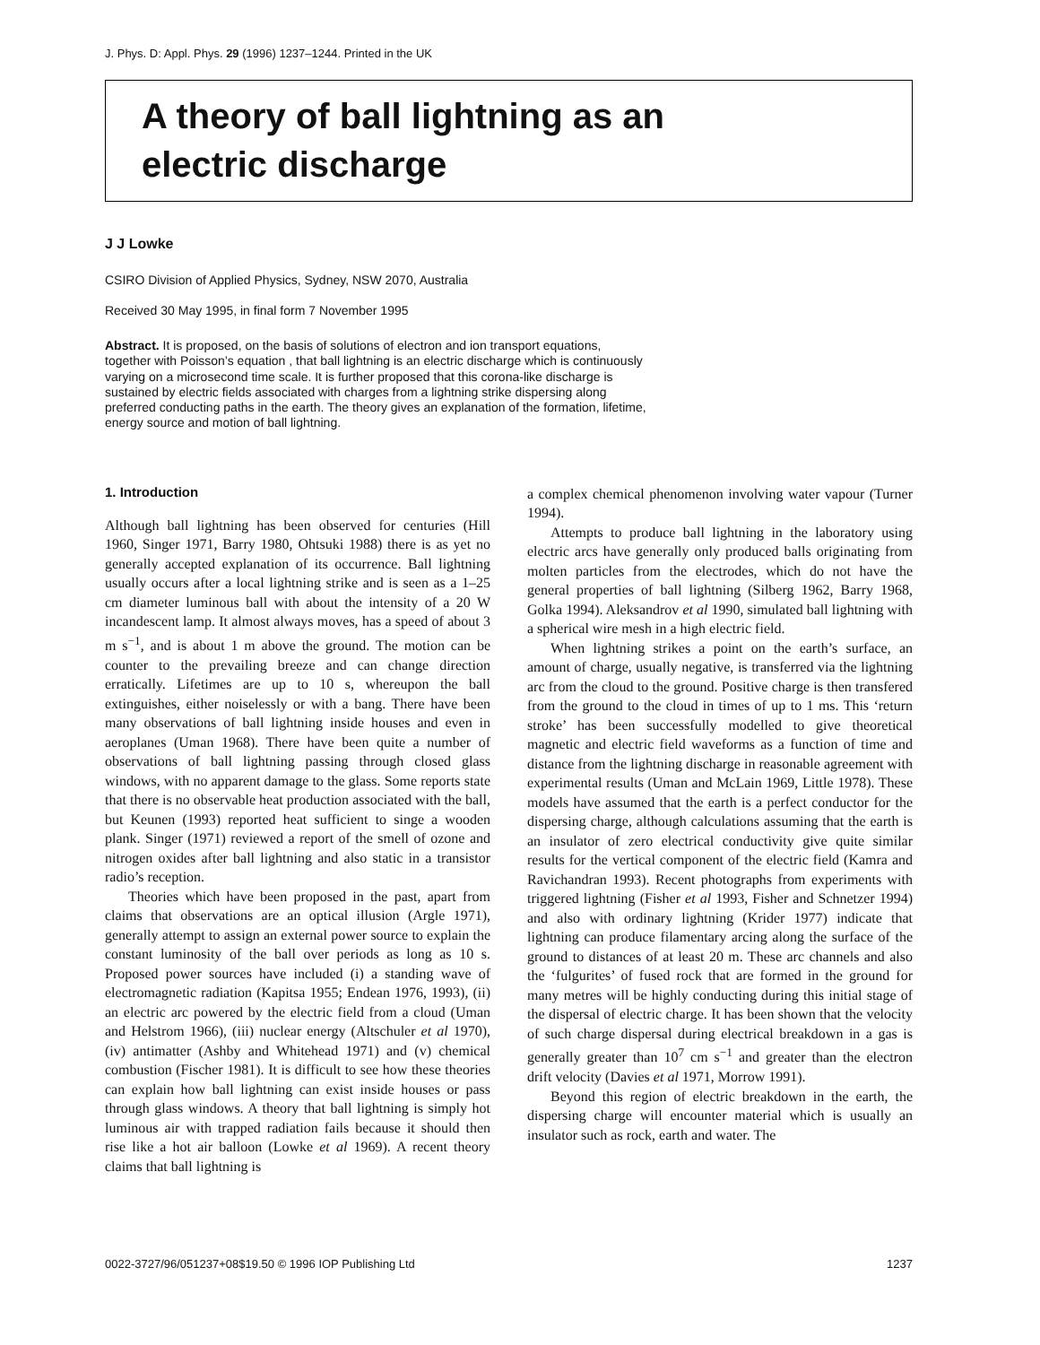J. Phys. D: Appl. Phys. 29 (1996) 1237–1244. Printed in the UK
A theory of ball lightning as an
electric discharge
J J Lowke
CSIRO Division of Applied Physics, Sydney, NSW 2070, Australia
Received 30 May 1995, in final form 7 November 1995
Abstract. It is proposed, on the basis of solutions of electron and ion transport equations, together with Poisson’s equation , that ball lightning is an electric discharge which is continuously varying on a microsecond time scale. It is further proposed that this corona-like discharge is sustained by electric fields associated with charges from a lightning strike dispersing along preferred conducting paths in the earth. The theory gives an explanation of the formation, lifetime, energy source and motion of ball lightning.
1. Introduction
Although ball lightning has been observed for centuries (Hill 1960, Singer 1971, Barry 1980, Ohtsuki 1988) there is as yet no generally accepted explanation of its occurrence. Ball lightning usually occurs after a local lightning strike and is seen as a 1–25 cm diameter luminous ball with about the intensity of a 20 W incandescent lamp. It almost always moves, has a speed of about 3 m s<sup>−1</sup>, and is about 1 m above the ground. The motion can be counter to the prevailing breeze and can change direction erratically. Lifetimes are up to 10 s, whereupon the ball extinguishes, either noiselessly or with a bang. There have been many observations of ball lightning inside houses and even in aeroplanes (Uman 1968). There have been quite a number of observations of ball lightning passing through closed glass windows, with no apparent damage to the glass. Some reports state that there is no observable heat production associated with the ball, but Keunen (1993) reported heat sufficient to singe a wooden plank. Singer (1971) reviewed a report of the smell of ozone and nitrogen oxides after ball lightning and also static in a transistor radio’s reception.
Theories which have been proposed in the past, apart from claims that observations are an optical illusion (Argle 1971), generally attempt to assign an external power source to explain the constant luminosity of the ball over periods as long as 10 s. Proposed power sources have included (i) a standing wave of electromagnetic radiation (Kapitsa 1955; Endean 1976, 1993), (ii) an electric arc powered by the electric field from a cloud (Uman and Helstrom 1966), (iii) nuclear energy (Altschuler et al 1970), (iv) antimatter (Ashby and Whitehead 1971) and (v) chemical combustion (Fischer 1981). It is difficult to see how these theories can explain how ball lightning can exist inside houses or pass through glass windows. A theory that ball lightning is simply hot luminous air with trapped radiation fails because it should then rise like a hot air balloon (Lowke et al 1969). A recent theory claims that ball lightning is
a complex chemical phenomenon involving water vapour (Turner 1994).
Attempts to produce ball lightning in the laboratory using electric arcs have generally only produced balls originating from molten particles from the electrodes, which do not have the general properties of ball lightning (Silberg 1962, Barry 1968, Golka 1994). Aleksandrov et al 1990, simulated ball lightning with a spherical wire mesh in a high electric field.
When lightning strikes a point on the earth’s surface, an amount of charge, usually negative, is transferred via the lightning arc from the cloud to the ground. Positive charge is then transfered from the ground to the cloud in times of up to 1 ms. This ‘return stroke’ has been successfully modelled to give theoretical magnetic and electric field waveforms as a function of time and distance from the lightning discharge in reasonable agreement with experimental results (Uman and McLain 1969, Little 1978). These models have assumed that the earth is a perfect conductor for the dispersing charge, although calculations assuming that the earth is an insulator of zero electrical conductivity give quite similar results for the vertical component of the electric field (Kamra and Ravichandran 1993). Recent photographs from experiments with triggered lightning (Fisher et al 1993, Fisher and Schnetzer 1994) and also with ordinary lightning (Krider 1977) indicate that lightning can produce filamentary arcing along the surface of the ground to distances of at least 20 m. These arc channels and also the ‘fulgurites’ of fused rock that are formed in the ground for many metres will be highly conducting during this initial stage of the dispersal of electric charge. It has been shown that the velocity of such charge dispersal during electrical breakdown in a gas is generally greater than 10<sup>7</sup> cm s<sup>−1</sup> and greater than the electron drift velocity (Davies et al 1971, Morrow 1991).
Beyond this region of electric breakdown in the earth, the dispersing charge will encounter material which is usually an insulator such as rock, earth and water. The
0022-3727/96/051237+08$19.50 © 1996 IOP Publishing Ltd 1237